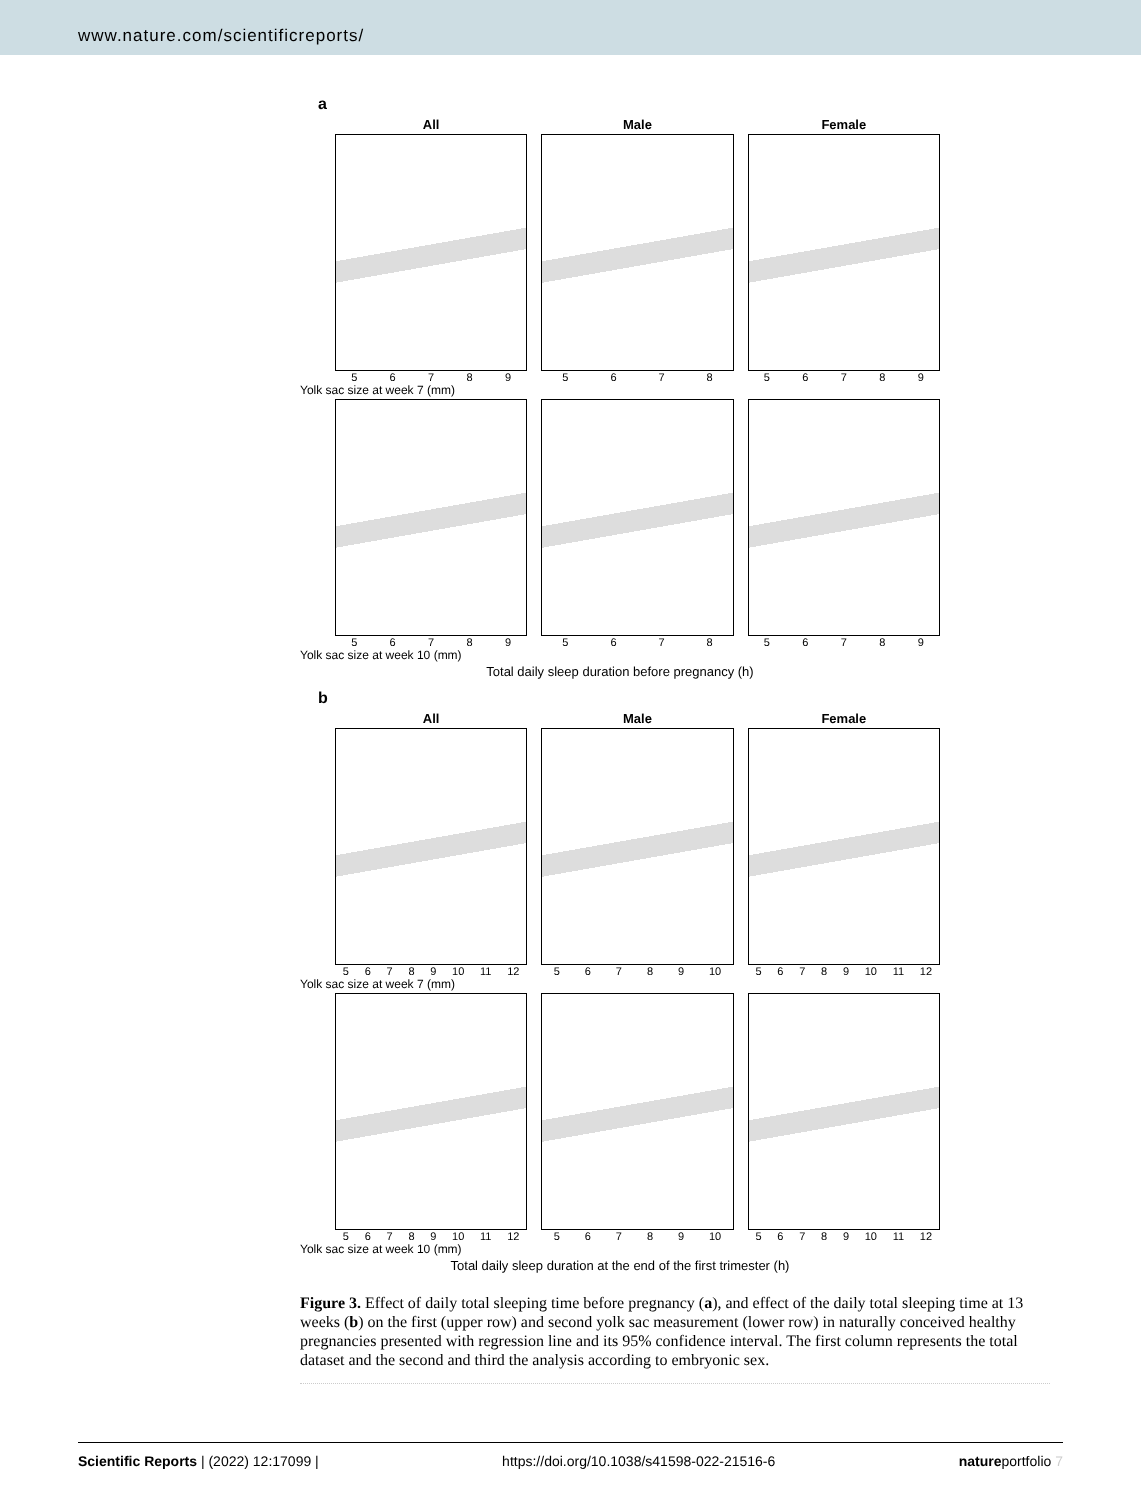www.nature.com/scientificreports/
a
All
56789
Male
5678
Female
56789
Yolk sac size at week 7 (mm)
56789 5678 56789
Yolk sac size at week 10 (mm)
Total daily sleep duration before pregnancy (h)
b
All
56789 10 11 12
Male
56789 10
Female
56789 10 11 12
Yolk sac size at week 7 (mm)
56789 10 11 12 56789 10 56789 10 11 12
Yolk sac size at week 10 (mm)
Total daily sleep duration at the end of the first trimester (h)
Figure 3. Effect of daily total sleeping time before pregnancy (a), and effect of the daily total sleeping time at 13 weeks (b) on the first (upper row) and second yolk sac measurement (lower row) in naturally conceived healthy pregnancies presented with regression line and its 95% confidence interval. The first column represents the total dataset and the second and third the analysis according to embryonic sex.
Scientific Reports | (2022) 12:17099 | https://doi.org/10.1038/s41598-022-21516-6 natureportfolio 7